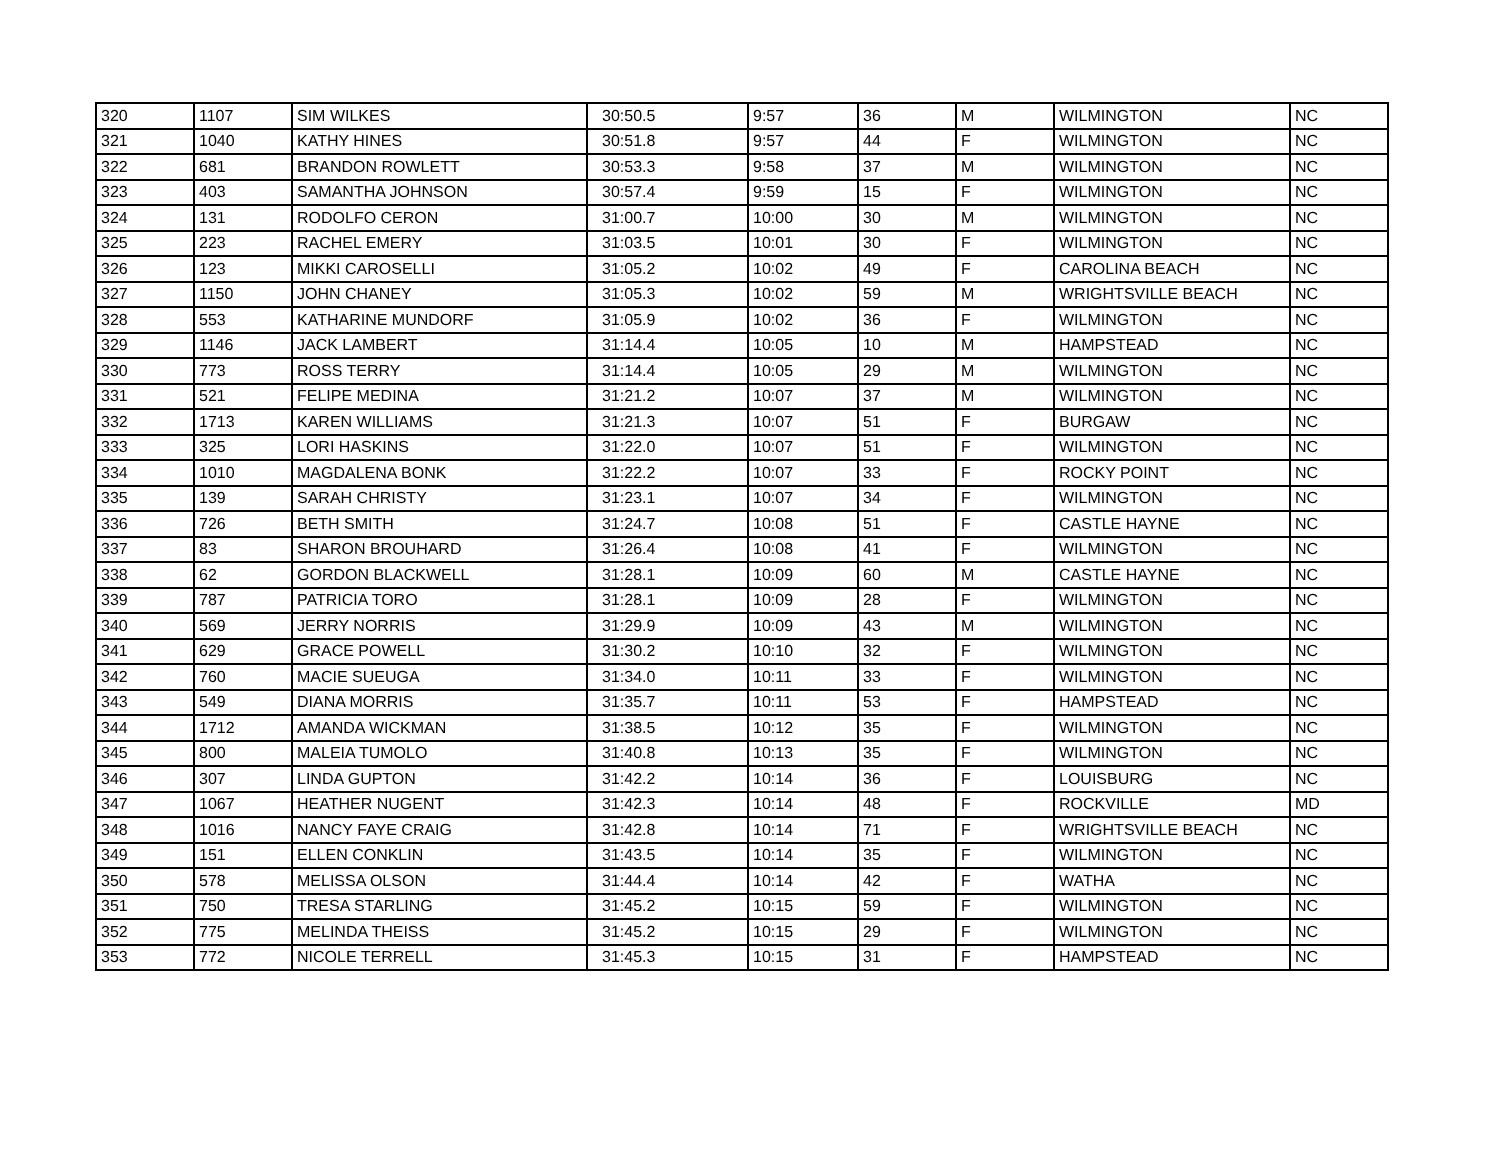| 320 | 1107 | SIM WILKES | 30:50.5 | 9:57 | 36 | M | WILMINGTON | NC |
| 321 | 1040 | KATHY HINES | 30:51.8 | 9:57 | 44 | F | WILMINGTON | NC |
| 322 | 681 | BRANDON ROWLETT | 30:53.3 | 9:58 | 37 | M | WILMINGTON | NC |
| 323 | 403 | SAMANTHA JOHNSON | 30:57.4 | 9:59 | 15 | F | WILMINGTON | NC |
| 324 | 131 | RODOLFO CERON | 31:00.7 | 10:00 | 30 | M | WILMINGTON | NC |
| 325 | 223 | RACHEL EMERY | 31:03.5 | 10:01 | 30 | F | WILMINGTON | NC |
| 326 | 123 | MIKKI CAROSELLI | 31:05.2 | 10:02 | 49 | F | CAROLINA BEACH | NC |
| 327 | 1150 | JOHN CHANEY | 31:05.3 | 10:02 | 59 | M | WRIGHTSVILLE BEACH | NC |
| 328 | 553 | KATHARINE MUNDORF | 31:05.9 | 10:02 | 36 | F | WILMINGTON | NC |
| 329 | 1146 | JACK LAMBERT | 31:14.4 | 10:05 | 10 | M | HAMPSTEAD | NC |
| 330 | 773 | ROSS TERRY | 31:14.4 | 10:05 | 29 | M | WILMINGTON | NC |
| 331 | 521 | FELIPE MEDINA | 31:21.2 | 10:07 | 37 | M | WILMINGTON | NC |
| 332 | 1713 | KAREN WILLIAMS | 31:21.3 | 10:07 | 51 | F | BURGAW | NC |
| 333 | 325 | LORI HASKINS | 31:22.0 | 10:07 | 51 | F | WILMINGTON | NC |
| 334 | 1010 | MAGDALENA BONK | 31:22.2 | 10:07 | 33 | F | ROCKY POINT | NC |
| 335 | 139 | SARAH CHRISTY | 31:23.1 | 10:07 | 34 | F | WILMINGTON | NC |
| 336 | 726 | BETH SMITH | 31:24.7 | 10:08 | 51 | F | CASTLE HAYNE | NC |
| 337 | 83 | SHARON BROUHARD | 31:26.4 | 10:08 | 41 | F | WILMINGTON | NC |
| 338 | 62 | GORDON BLACKWELL | 31:28.1 | 10:09 | 60 | M | CASTLE HAYNE | NC |
| 339 | 787 | PATRICIA TORO | 31:28.1 | 10:09 | 28 | F | WILMINGTON | NC |
| 340 | 569 | JERRY NORRIS | 31:29.9 | 10:09 | 43 | M | WILMINGTON | NC |
| 341 | 629 | GRACE POWELL | 31:30.2 | 10:10 | 32 | F | WILMINGTON | NC |
| 342 | 760 | MACIE SUEUGA | 31:34.0 | 10:11 | 33 | F | WILMINGTON | NC |
| 343 | 549 | DIANA MORRIS | 31:35.7 | 10:11 | 53 | F | HAMPSTEAD | NC |
| 344 | 1712 | AMANDA WICKMAN | 31:38.5 | 10:12 | 35 | F | WILMINGTON | NC |
| 345 | 800 | MALEIA TUMOLO | 31:40.8 | 10:13 | 35 | F | WILMINGTON | NC |
| 346 | 307 | LINDA GUPTON | 31:42.2 | 10:14 | 36 | F | LOUISBURG | NC |
| 347 | 1067 | HEATHER NUGENT | 31:42.3 | 10:14 | 48 | F | ROCKVILLE | MD |
| 348 | 1016 | NANCY FAYE CRAIG | 31:42.8 | 10:14 | 71 | F | WRIGHTSVILLE BEACH | NC |
| 349 | 151 | ELLEN CONKLIN | 31:43.5 | 10:14 | 35 | F | WILMINGTON | NC |
| 350 | 578 | MELISSA OLSON | 31:44.4 | 10:14 | 42 | F | WATHA | NC |
| 351 | 750 | TRESA STARLING | 31:45.2 | 10:15 | 59 | F | WILMINGTON | NC |
| 352 | 775 | MELINDA THEISS | 31:45.2 | 10:15 | 29 | F | WILMINGTON | NC |
| 353 | 772 | NICOLE TERRELL | 31:45.3 | 10:15 | 31 | F | HAMPSTEAD | NC |